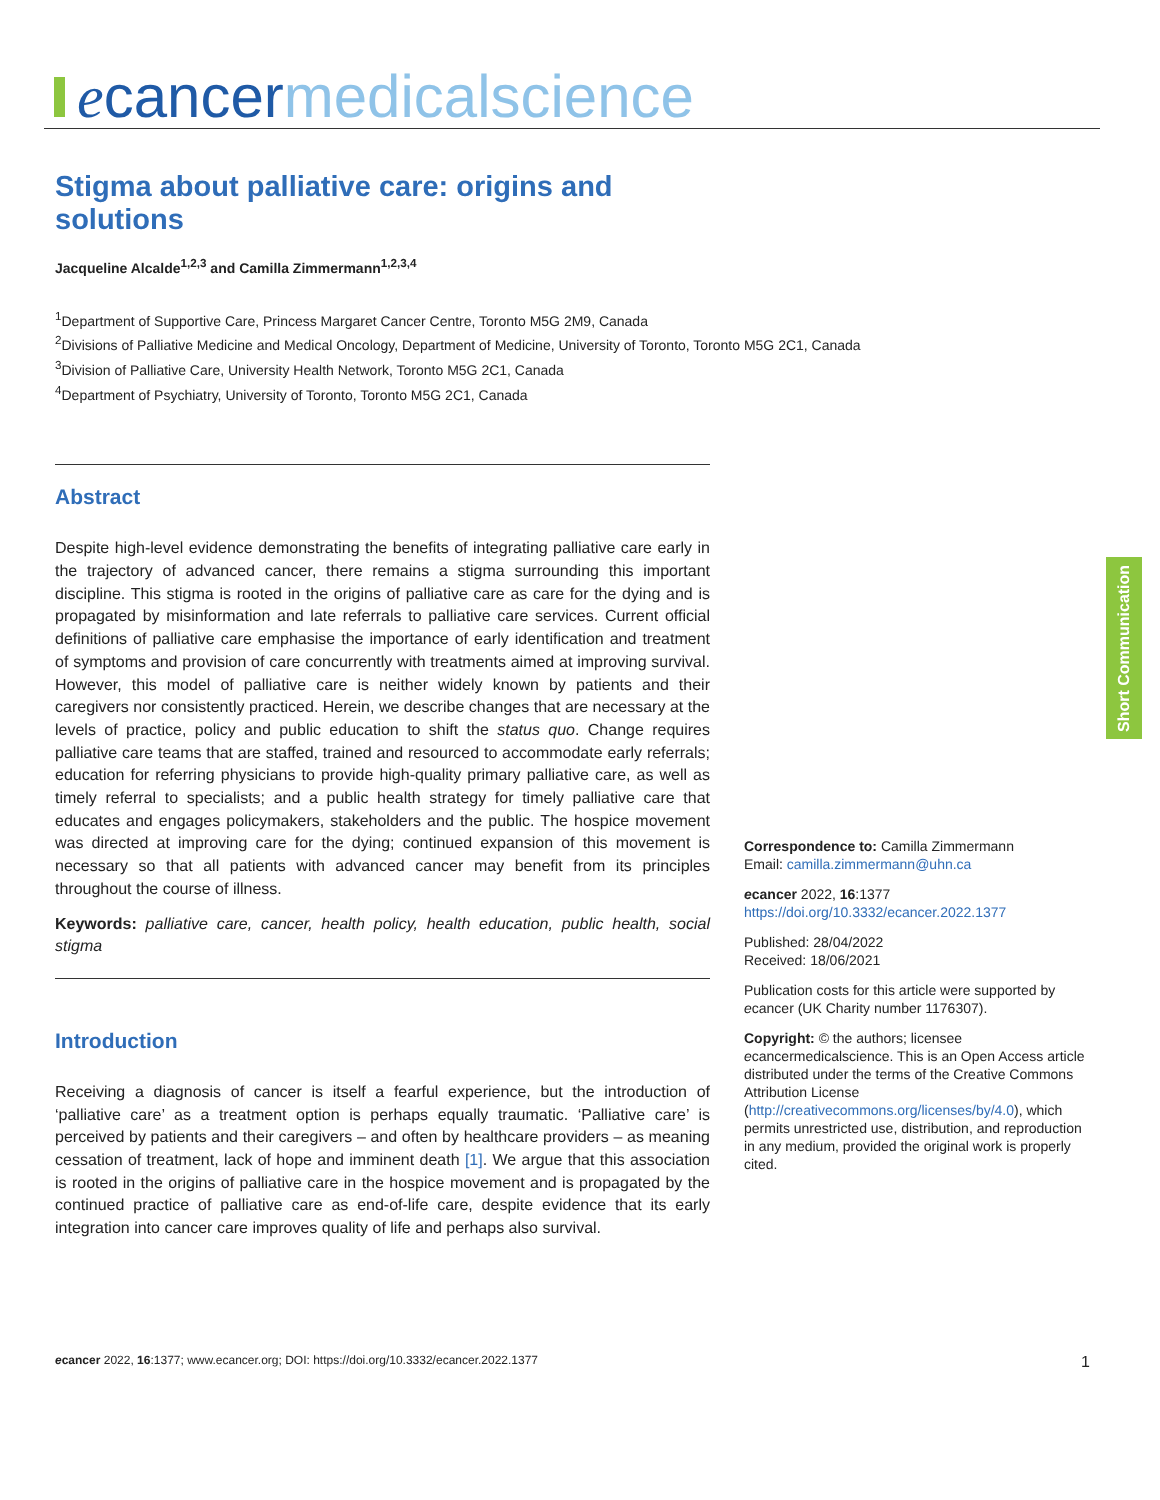ecancer medicalscience
Stigma about palliative care: origins and solutions
Jacqueline Alcalde<sup>1,2,3</sup> and Camilla Zimmermann<sup>1,2,3,4</sup>
<sup>1</sup> Department of Supportive Care, Princess Margaret Cancer Centre, Toronto M5G 2M9, Canada
<sup>2</sup> Divisions of Palliative Medicine and Medical Oncology, Department of Medicine, University of Toronto, Toronto M5G 2C1, Canada
<sup>3</sup> Division of Palliative Care, University Health Network, Toronto M5G 2C1, Canada
<sup>4</sup> Department of Psychiatry, University of Toronto, Toronto M5G 2C1, Canada
Abstract
Despite high-level evidence demonstrating the benefits of integrating palliative care early in the trajectory of advanced cancer, there remains a stigma surrounding this important discipline. This stigma is rooted in the origins of palliative care as care for the dying and is propagated by misinformation and late referrals to palliative care services. Current official definitions of palliative care emphasise the importance of early identification and treatment of symptoms and provision of care concurrently with treatments aimed at improving survival. However, this model of palliative care is neither widely known by patients and their caregivers nor consistently practiced. Herein, we describe changes that are necessary at the levels of practice, policy and public education to shift the status quo. Change requires palliative care teams that are staffed, trained and resourced to accommodate early referrals; education for referring physicians to provide high-quality primary palliative care, as well as timely referral to specialists; and a public health strategy for timely palliative care that educates and engages policymakers, stakeholders and the public. The hospice movement was directed at improving care for the dying; continued expansion of this movement is necessary so that all patients with advanced cancer may benefit from its principles throughout the course of illness.
Keywords: palliative care, cancer, health policy, health education, public health, social stigma
Introduction
Receiving a diagnosis of cancer is itself a fearful experience, but the introduction of ‘palliative care’ as a treatment option is perhaps equally traumatic. ‘Palliative care’ is perceived by patients and their caregivers – and often by healthcare providers – as meaning cessation of treatment, lack of hope and imminent death [1]. We argue that this association is rooted in the origins of palliative care in the hospice movement and is propagated by the continued practice of palliative care as end-of-life care, despite evidence that its early integration into cancer care improves quality of life and perhaps also survival.
Short Communication
Correspondence to: Camilla Zimmermann
Email: camilla.zimmermann@uhn.ca
ecancer 2022, 16:1377
https://doi.org/10.3332/ecancer.2022.1377
Published: 28/04/2022
Received: 18/06/2021
Publication costs for this article were supported by ecancer (UK Charity number 1176307).
Copyright: © the authors; licensee ecancermedicalscience. This is an Open Access article distributed under the terms of the Creative Commons Attribution License (http://creativecommons.org/licenses/by/4.0), which permits unrestricted use, distribution, and reproduction in any medium, provided the original work is properly cited.
ecancer 2022, 16:1377; www.ecancer.org; DOI: https://doi.org/10.3332/ecancer.2022.1377 1